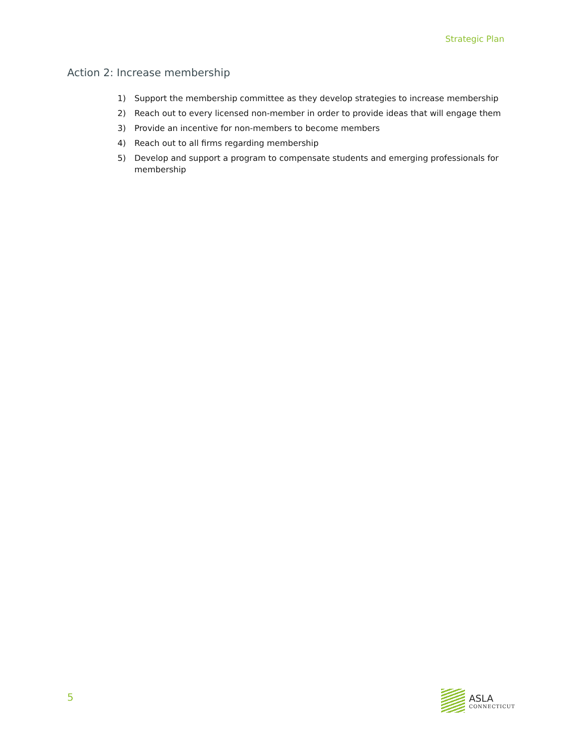Strategic Plan
Action 2: Increase membership
1) Support the membership committee as they develop strategies to increase membership
2) Reach out to every licensed non-member in order to provide ideas that will engage them
3) Provide an incentive for non-members to become members
4) Reach out to all firms regarding membership
5) Develop and support a program to compensate students and emerging professionals for membership
5
ASLA
CONNECTICUT